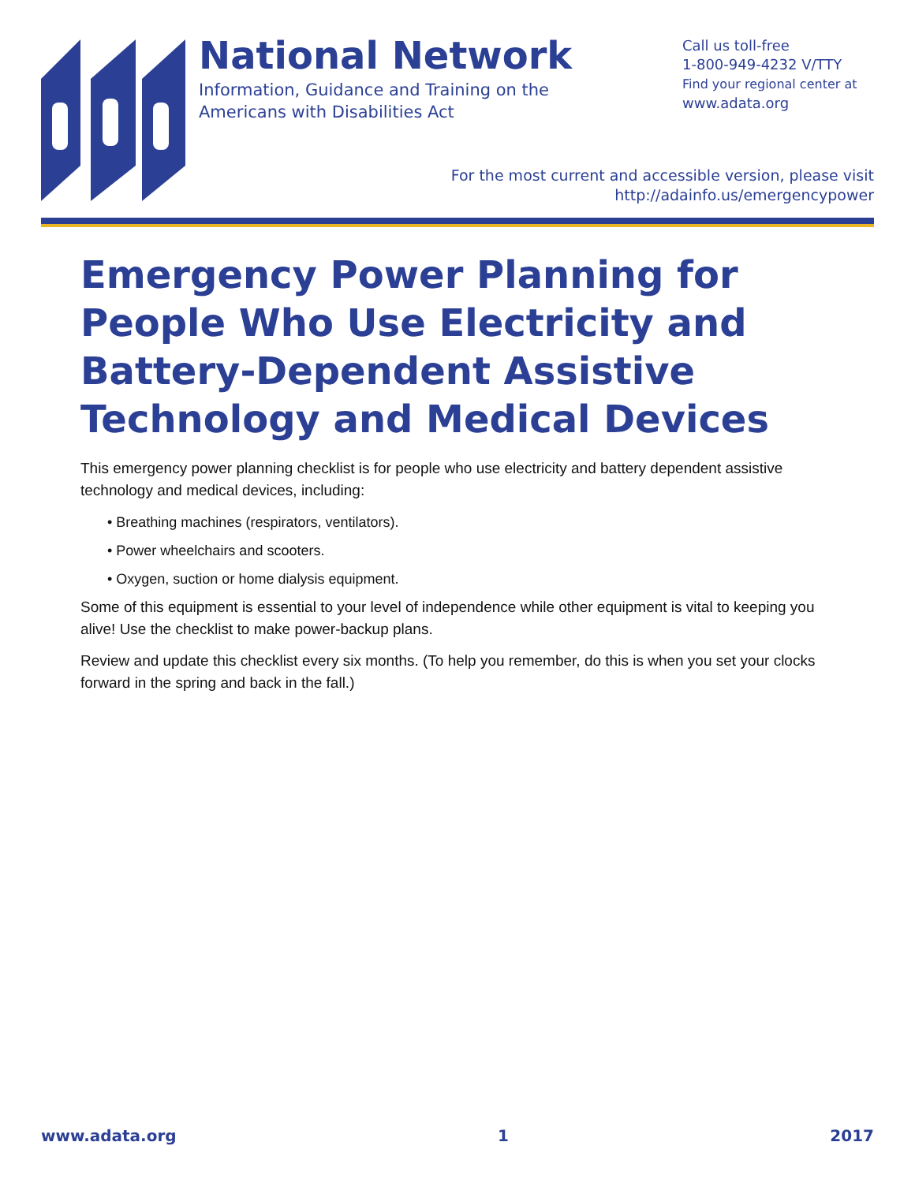National Network
Information, Guidance and Training on the Americans with Disabilities Act
Call us toll-free
1-800-949-4232 V/TTY
Find your regional center at
www.adata.org
For the most current and accessible version, please visit
http://adainfo.us/emergencypower
Emergency Power Planning for People Who Use Electricity and Battery-Dependent Assistive Technology and Medical Devices
This emergency power planning checklist is for people who use electricity and battery dependent assistive technology and medical devices, including:
• Breathing machines (respirators, ventilators).
• Power wheelchairs and scooters.
• Oxygen, suction or home dialysis equipment.
Some of this equipment is essential to your level of independence while other equipment is vital to keeping you alive! Use the checklist to make power-backup plans.
Review and update this checklist every six months. (To help you remember, do this is when you set your clocks forward in the spring and back in the fall.)
www.adata.org 1 2017